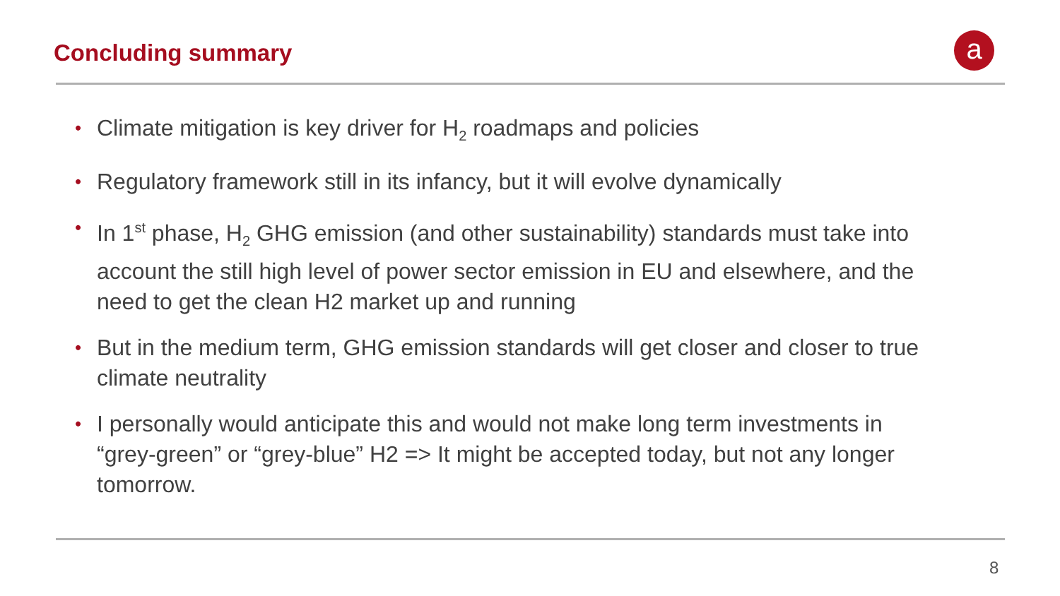Concluding summary a
• Climate mitigation is key driver for H<sub>2</sub> roadmaps and policies
• Regulatory framework still in its infancy, but it will evolve dynamically
• In 1<sup>st</sup> phase, H<sub>2</sub> GHG emission (and other sustainability) standards must take into account the still high level of power sector emission in EU and elsewhere, and the need to get the clean H2 market up and running
• But in the medium term, GHG emission standards will get closer and closer to true climate neutrality
• I personally would anticipate this and would not make long term investments in “grey-green” or “grey-blue” H2 => It might be accepted today, but not any longer tomorrow.
8